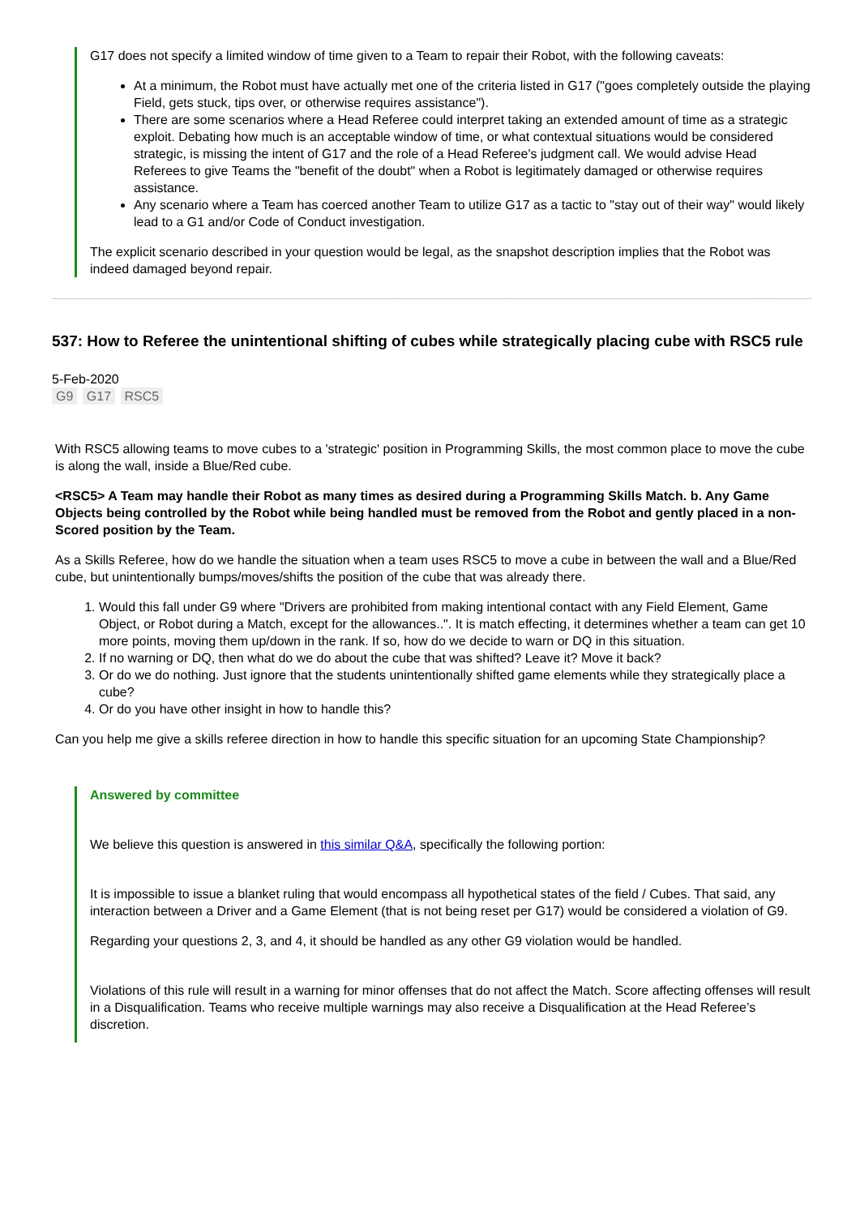G17 does not specify a limited window of time given to a Team to repair their Robot, with the following caveats:
At a minimum, the Robot must have actually met one of the criteria listed in G17 ("goes completely outside the playing Field, gets stuck, tips over, or otherwise requires assistance").
There are some scenarios where a Head Referee could interpret taking an extended amount of time as a strategic exploit. Debating how much is an acceptable window of time, or what contextual situations would be considered strategic, is missing the intent of G17 and the role of a Head Referee's judgment call. We would advise Head Referees to give Teams the "benefit of the doubt" when a Robot is legitimately damaged or otherwise requires assistance.
Any scenario where a Team has coerced another Team to utilize G17 as a tactic to "stay out of their way" would likely lead to a G1 and/or Code of Conduct investigation.
The explicit scenario described in your question would be legal, as the snapshot description implies that the Robot was indeed damaged beyond repair.
537: How to Referee the unintentional shifting of cubes while strategically placing cube with RSC5 rule
5-Feb-2020
G9 G17 RSC5
With RSC5 allowing teams to move cubes to a 'strategic' position in Programming Skills, the most common place to move the cube is along the wall, inside a Blue/Red cube.
<RSC5> A Team may handle their Robot as many times as desired during a Programming Skills Match. b. Any Game Objects being controlled by the Robot while being handled must be removed from the Robot and gently placed in a non-Scored position by the Team.
As a Skills Referee, how do we handle the situation when a team uses RSC5 to move a cube in between the wall and a Blue/Red cube, but unintentionally bumps/moves/shifts the position of the cube that was already there.
1. Would this fall under G9 where "Drivers are prohibited from making intentional contact with any Field Element, Game Object, or Robot during a Match, except for the allowances..". It is match effecting, it determines whether a team can get 10 more points, moving them up/down in the rank. If so, how do we decide to warn or DQ in this situation.
2. If no warning or DQ, then what do we do about the cube that was shifted? Leave it? Move it back?
3. Or do we do nothing. Just ignore that the students unintentionally shifted game elements while they strategically place a cube?
4. Or do you have other insight in how to handle this?
Can you help me give a skills referee direction in how to handle this specific situation for an upcoming State Championship?
Answered by committee
We believe this question is answered in this similar Q&A, specifically the following portion:
It is impossible to issue a blanket ruling that would encompass all hypothetical states of the field / Cubes. That said, any interaction between a Driver and a Game Element (that is not being reset per G17) would be considered a violation of G9.
Regarding your questions 2, 3, and 4, it should be handled as any other G9 violation would be handled.
Violations of this rule will result in a warning for minor offenses that do not affect the Match. Score affecting offenses will result in a Disqualification. Teams who receive multiple warnings may also receive a Disqualification at the Head Referee’s discretion.